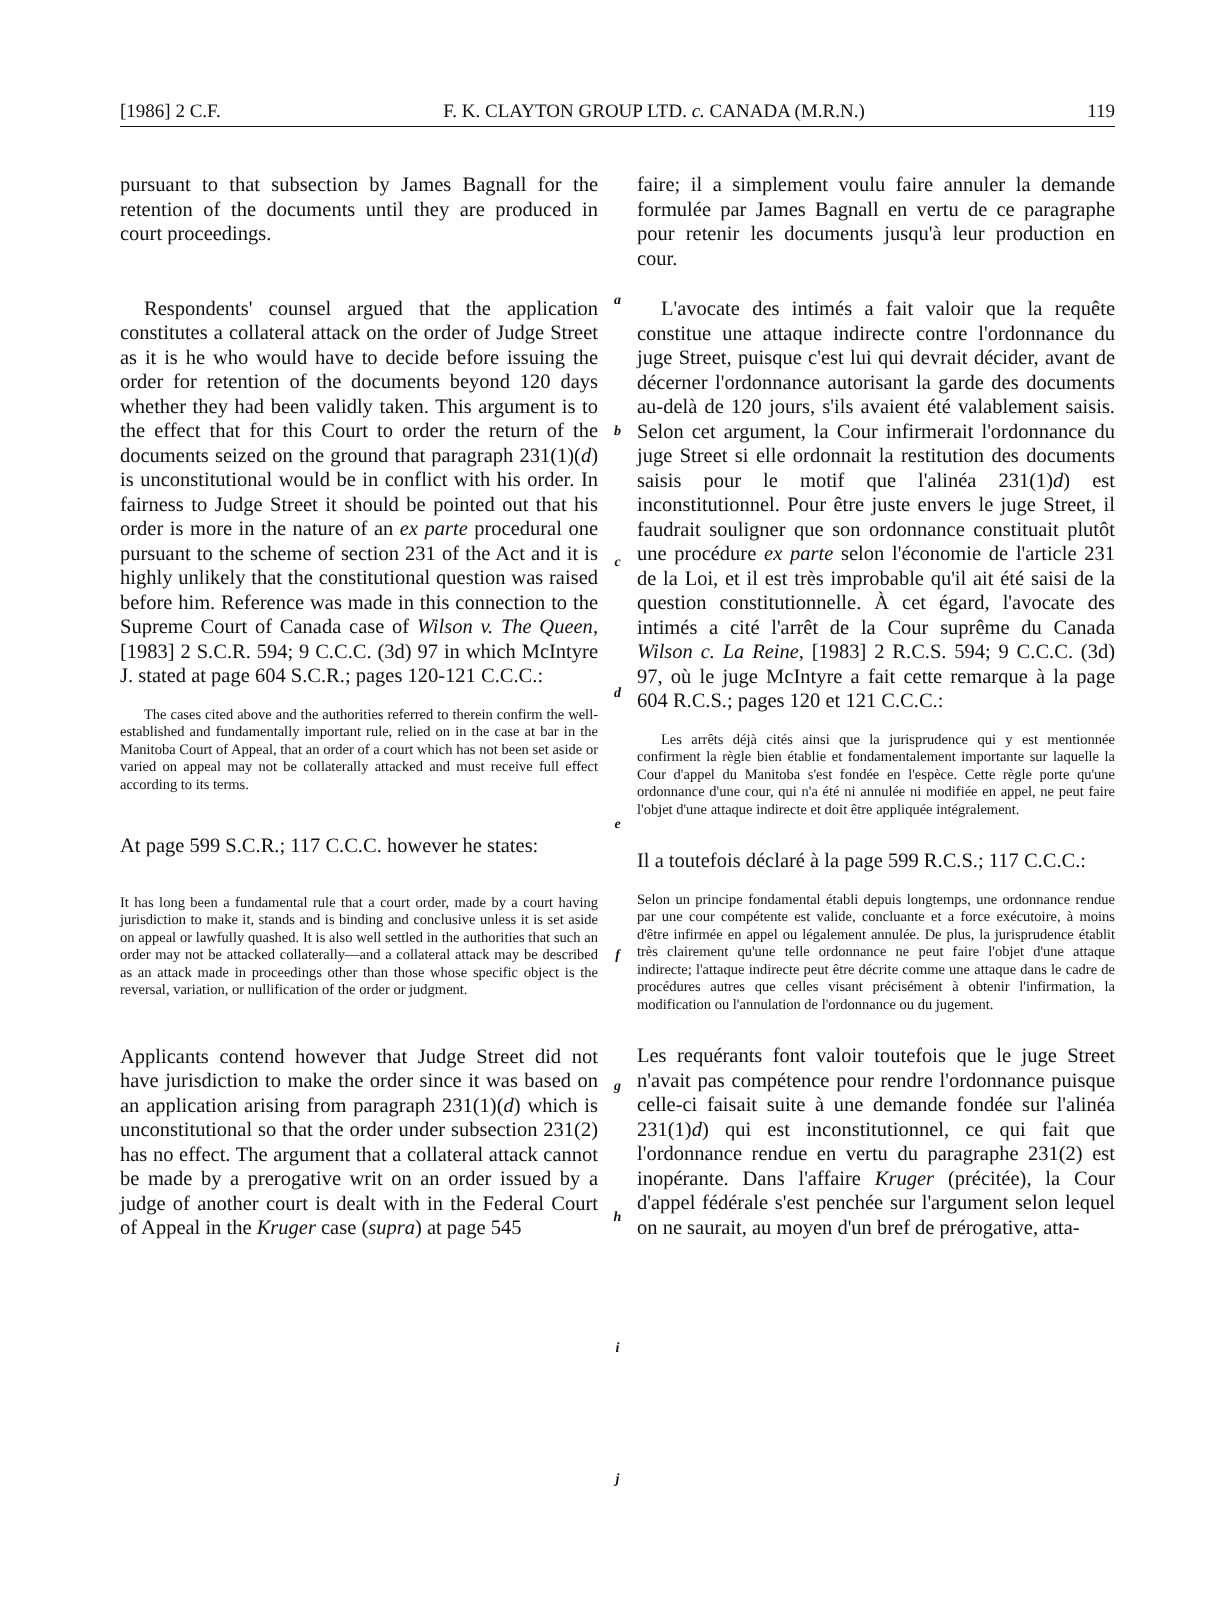[1986] 2 C.F. F. K. CLAYTON GROUP LTD. c. CANADA (M.R.N.) 119
pursuant to that subsection by James Bagnall for the retention of the documents until they are produced in court proceedings.
Respondents' counsel argued that the application constitutes a collateral attack on the order of Judge Street as it is he who would have to decide before issuing the order for retention of the documents beyond 120 days whether they had been validly taken. This argument is to the effect that for this Court to order the return of the documents seized on the ground that paragraph 231(1)(d) is unconstitutional would be in conflict with his order. In fairness to Judge Street it should be pointed out that his order is more in the nature of an ex parte procedural one pursuant to the scheme of section 231 of the Act and it is highly unlikely that the constitutional question was raised before him. Reference was made in this connection to the Supreme Court of Canada case of Wilson v. The Queen, [1983] 2 S.C.R. 594; 9 C.C.C. (3d) 97 in which McIntyre J. stated at page 604 S.C.R.; pages 120-121 C.C.C.:
The cases cited above and the authorities referred to therein confirm the well-established and fundamentally important rule, relied on in the case at bar in the Manitoba Court of Appeal, that an order of a court which has not been set aside or varied on appeal may not be collaterally attacked and must receive full effect according to its terms.
At page 599 S.C.R.; 117 C.C.C. however he states:
It has long been a fundamental rule that a court order, made by a court having jurisdiction to make it, stands and is binding and conclusive unless it is set aside on appeal or lawfully quashed. It is also well settled in the authorities that such an order may not be attacked collaterally—and a collateral attack may be described as an attack made in proceedings other than those whose specific object is the reversal, variation, or nullification of the order or judgment.
Applicants contend however that Judge Street did not have jurisdiction to make the order since it was based on an application arising from paragraph 231(1)(d) which is unconstitutional so that the order under subsection 231(2) has no effect. The argument that a collateral attack cannot be made by a prerogative writ on an order issued by a judge of another court is dealt with in the Federal Court of Appeal in the Kruger case (supra) at page 545
a
b
c
d
e
f
g
h
i
j
faire; il a simplement voulu faire annuler la demande formulée par James Bagnall en vertu de ce paragraphe pour retenir les documents jusqu'à leur production en cour.
L'avocate des intimés a fait valoir que la requête constitue une attaque indirecte contre l'ordonnance du juge Street, puisque c'est lui qui devrait décider, avant de décerner l'ordonnance autorisant la garde des documents au-delà de 120 jours, s'ils avaient été valablement saisis. Selon cet argument, la Cour infirmerait l'ordonnance du juge Street si elle ordonnait la restitution des documents saisis pour le motif que l'alinéa 231(1)d) est inconstitutionnel. Pour être juste envers le juge Street, il faudrait souligner que son ordonnance constituait plutôt une procédure ex parte selon l'économie de l'article 231 de la Loi, et il est très improbable qu'il ait été saisi de la question constitutionnelle. À cet égard, l'avocate des intimés a cité l'arrêt de la Cour suprême du Canada Wilson c. La Reine, [1983] 2 R.C.S. 594; 9 C.C.C. (3d) 97, où le juge McIntyre a fait cette remarque à la page 604 R.C.S.; pages 120 et 121 C.C.C.:
Les arrêts déjà cités ainsi que la jurisprudence qui y est mentionnée confirment la règle bien établie et fondamentalement importante sur laquelle la Cour d'appel du Manitoba s'est fondée en l'espèce. Cette règle porte qu'une ordonnance d'une cour, qui n'a été ni annulée ni modifiée en appel, ne peut faire l'objet d'une attaque indirecte et doit être appliquée intégralement.
Il a toutefois déclaré à la page 599 R.C.S.; 117 C.C.C.:
Selon un principe fondamental établi depuis longtemps, une ordonnance rendue par une cour compétente est valide, concluante et a force exécutoire, à moins d'être infirmée en appel ou légalement annulée. De plus, la jurisprudence établit très clairement qu'une telle ordonnance ne peut faire l'objet d'une attaque indirecte; l'attaque indirecte peut être décrite comme une attaque dans le cadre de procédures autres que celles visant précisément à obtenir l'infirmation, la modification ou l'annulation de l'ordonnance ou du jugement.
Les requérants font valoir toutefois que le juge Street n'avait pas compétence pour rendre l'ordonnance puisque celle-ci faisait suite à une demande fondée sur l'alinéa 231(1)d) qui est inconstitutionnel, ce qui fait que l'ordonnance rendue en vertu du paragraphe 231(2) est inopérante. Dans l'affaire Kruger (précitée), la Cour d'appel fédérale s'est penchée sur l'argument selon lequel on ne saurait, au moyen d'un bref de prérogative, atta-